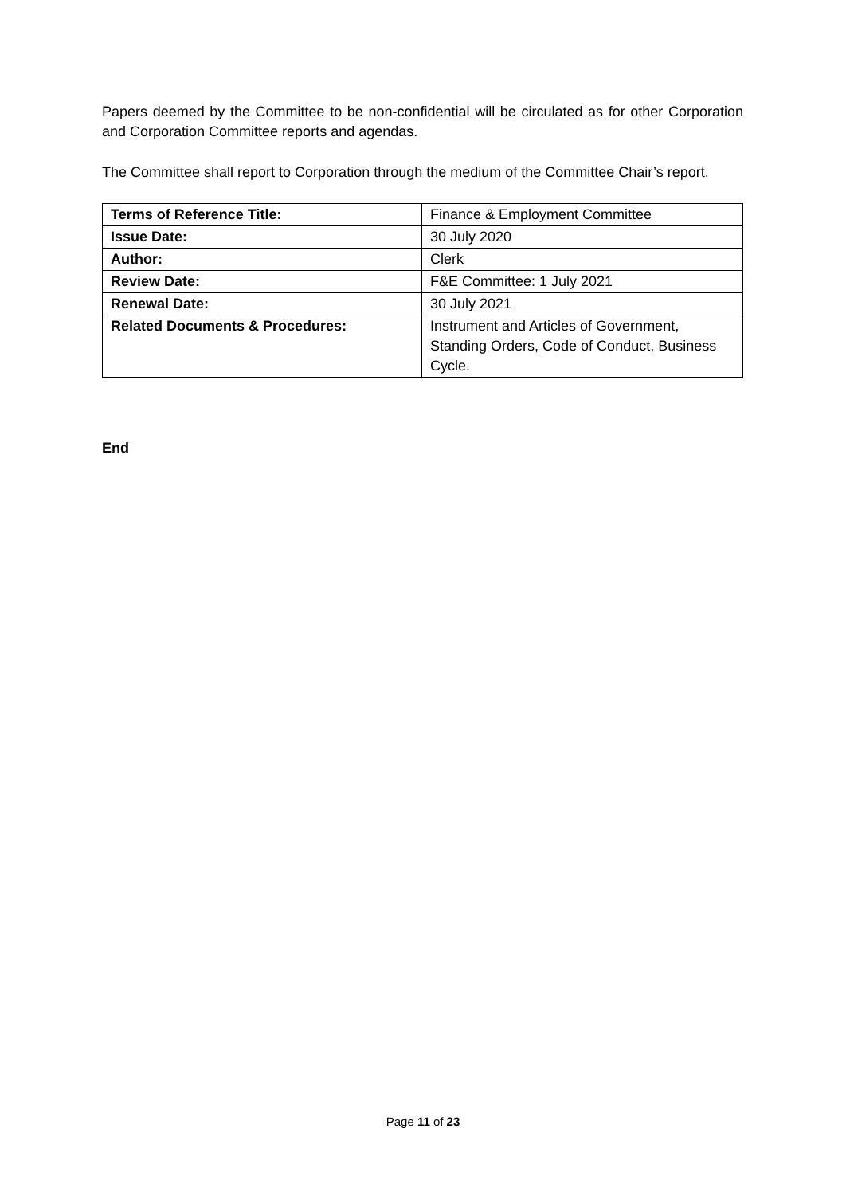Papers deemed by the Committee to be non-confidential will be circulated as for other Corporation and Corporation Committee reports and agendas.
The Committee shall report to Corporation through the medium of the Committee Chair’s report.
| Terms of Reference Title: | Finance & Employment Committee |
| Issue Date: | 30 July 2020 |
| Author: | Clerk |
| Review Date: | F&E Committee: 1 July 2021 |
| Renewal Date: | 30 July 2021 |
| Related Documents & Procedures: | Instrument and Articles of Government, Standing Orders, Code of Conduct, Business Cycle. |
End
Page 11 of 23